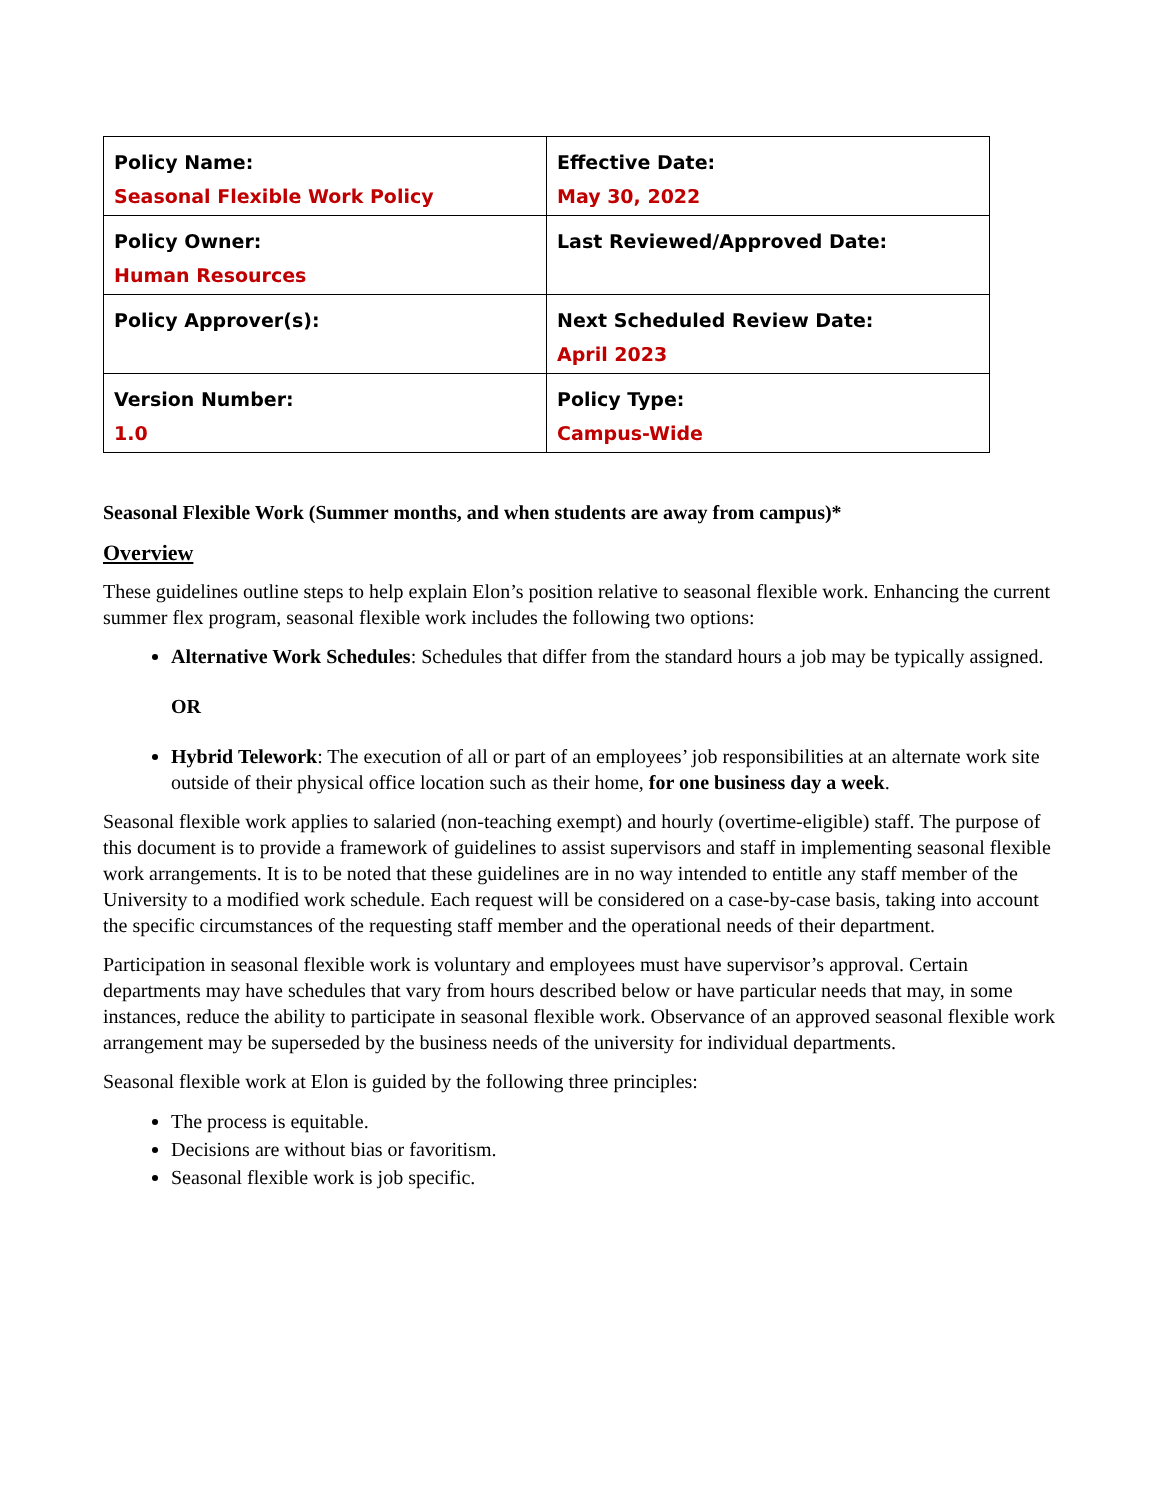| Policy Name: Seasonal Flexible Work Policy | Effective Date: May 30, 2022 |
| Policy Owner: Human Resources | Last Reviewed/Approved Date: |
| Policy Approver(s): | Next Scheduled Review Date: April 2023 |
| Version Number: 1.0 | Policy Type: Campus-Wide |
Seasonal Flexible Work (Summer months, and when students are away from campus)*
Overview
These guidelines outline steps to help explain Elon’s position relative to seasonal flexible work. Enhancing the current summer flex program, seasonal flexible work includes the following two options:
Alternative Work Schedules: Schedules that differ from the standard hours a job may be typically assigned.
OR
Hybrid Telework: The execution of all or part of an employees’ job responsibilities at an alternate work site outside of their physical office location such as their home, for one business day a week.
Seasonal flexible work applies to salaried (non-teaching exempt) and hourly (overtime-eligible) staff. The purpose of this document is to provide a framework of guidelines to assist supervisors and staff in implementing seasonal flexible work arrangements. It is to be noted that these guidelines are in no way intended to entitle any staff member of the University to a modified work schedule. Each request will be considered on a case-by-case basis, taking into account the specific circumstances of the requesting staff member and the operational needs of their department.
Participation in seasonal flexible work is voluntary and employees must have supervisor’s approval. Certain departments may have schedules that vary from hours described below or have particular needs that may, in some instances, reduce the ability to participate in seasonal flexible work. Observance of an approved seasonal flexible work arrangement may be superseded by the business needs of the university for individual departments.
Seasonal flexible work at Elon is guided by the following three principles:
The process is equitable.
Decisions are without bias or favoritism.
Seasonal flexible work is job specific.